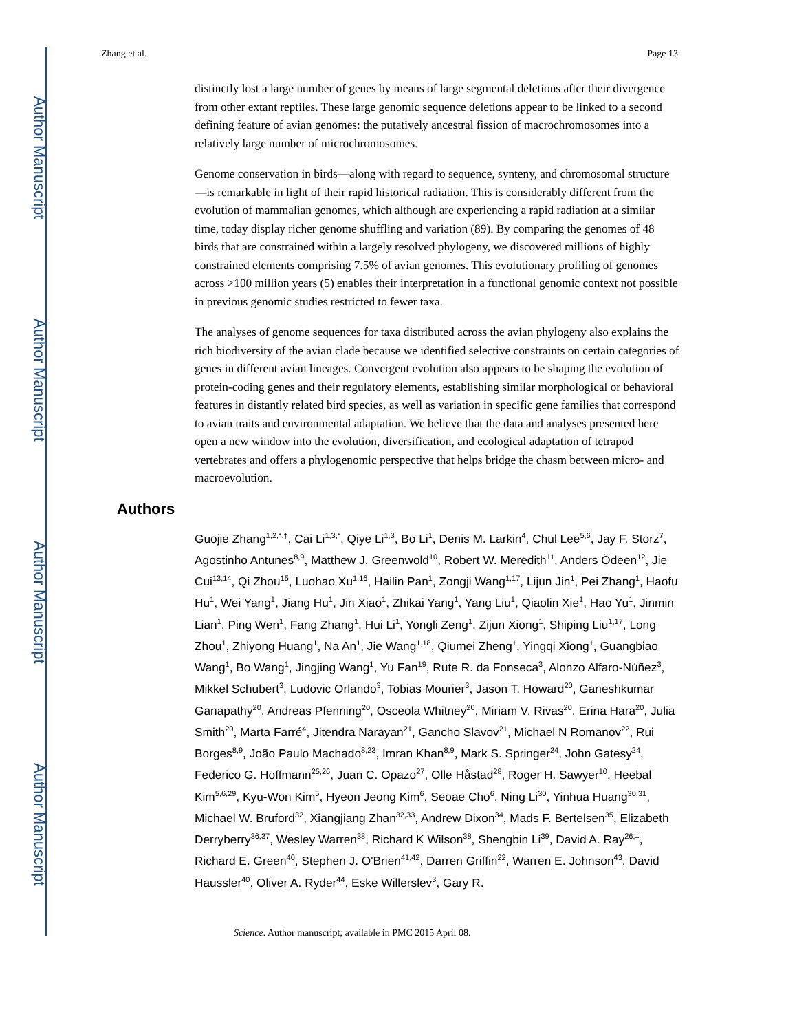Author Manuscript
Author Manuscript
Author Manuscript
Author Manuscript
Zhang et al. Page 13
distinctly lost a large number of genes by means of large segmental deletions after their divergence from other extant reptiles. These large genomic sequence deletions appear to be linked to a second defining feature of avian genomes: the putatively ancestral fission of macrochromosomes into a relatively large number of microchromosomes.
Genome conservation in birds—along with regard to sequence, synteny, and chromosomal structure—is remarkable in light of their rapid historical radiation. This is considerably different from the evolution of mammalian genomes, which although are experiencing a rapid radiation at a similar time, today display richer genome shuffling and variation (89). By comparing the genomes of 48 birds that are constrained within a largely resolved phylogeny, we discovered millions of highly constrained elements comprising 7.5% of avian genomes. This evolutionary profiling of genomes across >100 million years (5) enables their interpretation in a functional genomic context not possible in previous genomic studies restricted to fewer taxa.
The analyses of genome sequences for taxa distributed across the avian phylogeny also explains the rich biodiversity of the avian clade because we identified selective constraints on certain categories of genes in different avian lineages. Convergent evolution also appears to be shaping the evolution of protein-coding genes and their regulatory elements, establishing similar morphological or behavioral features in distantly related bird species, as well as variation in specific gene families that correspond to avian traits and environmental adaptation. We believe that the data and analyses presented here open a new window into the evolution, diversification, and ecological adaptation of tetrapod vertebrates and offers a phylogenomic perspective that helps bridge the chasm between micro- and macroevolution.
Authors
Guojie Zhang<sup>1,2,*,†</sup>, Cai Li<sup>1,3,*</sup>, Qiye Li<sup>1,3</sup>, Bo Li<sup>1</sup>, Denis M. Larkin<sup>4</sup>, Chul Lee<sup>5,6</sup>, Jay F. Storz<sup>7</sup>, Agostinho Antunes<sup>8,9</sup>, Matthew J. Greenwold<sup>10</sup>, Robert W. Meredith<sup>11</sup>, Anders Ödeen<sup>12</sup>, Jie Cui<sup>13,14</sup>, Qi Zhou<sup>15</sup>, Luohao Xu<sup>1,16</sup>, Hailin Pan<sup>1</sup>, Zongji Wang<sup>1,17</sup>, Lijun Jin<sup>1</sup>, Pei Zhang<sup>1</sup>, Haofu Hu<sup>1</sup>, Wei Yang<sup>1</sup>, Jiang Hu<sup>1</sup>, Jin Xiao<sup>1</sup>, Zhikai Yang<sup>1</sup>, Yang Liu<sup>1</sup>, Qiaolin Xie<sup>1</sup>, Hao Yu<sup>1</sup>, Jinmin Lian<sup>1</sup>, Ping Wen<sup>1</sup>, Fang Zhang<sup>1</sup>, Hui Li<sup>1</sup>, Yongli Zeng<sup>1</sup>, Zijun Xiong<sup>1</sup>, Shiping Liu<sup>1,17</sup>, Long Zhou<sup>1</sup>, Zhiyong Huang<sup>1</sup>, Na An<sup>1</sup>, Jie Wang<sup>1,18</sup>, Qiumei Zheng<sup>1</sup>, Yingqi Xiong<sup>1</sup>, Guangbiao Wang<sup>1</sup>, Bo Wang<sup>1</sup>, Jingjing Wang<sup>1</sup>, Yu Fan<sup>19</sup>, Rute R. da Fonseca<sup>3</sup>, Alonzo Alfaro-Núñez<sup>3</sup>, Mikkel Schubert<sup>3</sup>, Ludovic Orlando<sup>3</sup>, Tobias Mourier<sup>3</sup>, Jason T. Howard<sup>20</sup>, Ganeshkumar Ganapathy<sup>20</sup>, Andreas Pfenning<sup>20</sup>, Osceola Whitney<sup>20</sup>, Miriam V. Rivas<sup>20</sup>, Erina Hara<sup>20</sup>, Julia Smith<sup>20</sup>, Marta Farré<sup>4</sup>, Jitendra Narayan<sup>21</sup>, Gancho Slavov<sup>21</sup>, Michael N Romanov<sup>22</sup>, Rui Borges<sup>8,9</sup>, João Paulo Machado<sup>8,23</sup>, Imran Khan<sup>8,9</sup>, Mark S. Springer<sup>24</sup>, John Gatesy<sup>24</sup>, Federico G. Hoffmann<sup>25,26</sup>, Juan C. Opazo<sup>27</sup>, Olle Håstad<sup>28</sup>, Roger H. Sawyer<sup>10</sup>, Heebal Kim<sup>5,6,29</sup>, Kyu-Won Kim<sup>5</sup>, Hyeon Jeong Kim<sup>6</sup>, Seoae Cho<sup>6</sup>, Ning Li<sup>30</sup>, Yinhua Huang<sup>30,31</sup>, Michael W. Bruford<sup>32</sup>, Xiangjiang Zhan<sup>32,33</sup>, Andrew Dixon<sup>34</sup>, Mads F. Bertelsen<sup>35</sup>, Elizabeth Derryberry<sup>36,37</sup>, Wesley Warren<sup>38</sup>, Richard K Wilson<sup>38</sup>, Shengbin Li<sup>39</sup>, David A. Ray<sup>26,‡</sup>, Richard E. Green<sup>40</sup>, Stephen J. O'Brien<sup>41,42</sup>, Darren Griffin<sup>22</sup>, Warren E. Johnson<sup>43</sup>, David Haussler<sup>40</sup>, Oliver A. Ryder<sup>44</sup>, Eske Willerslev<sup>3</sup>, Gary R.
Science. Author manuscript; available in PMC 2015 April 08.